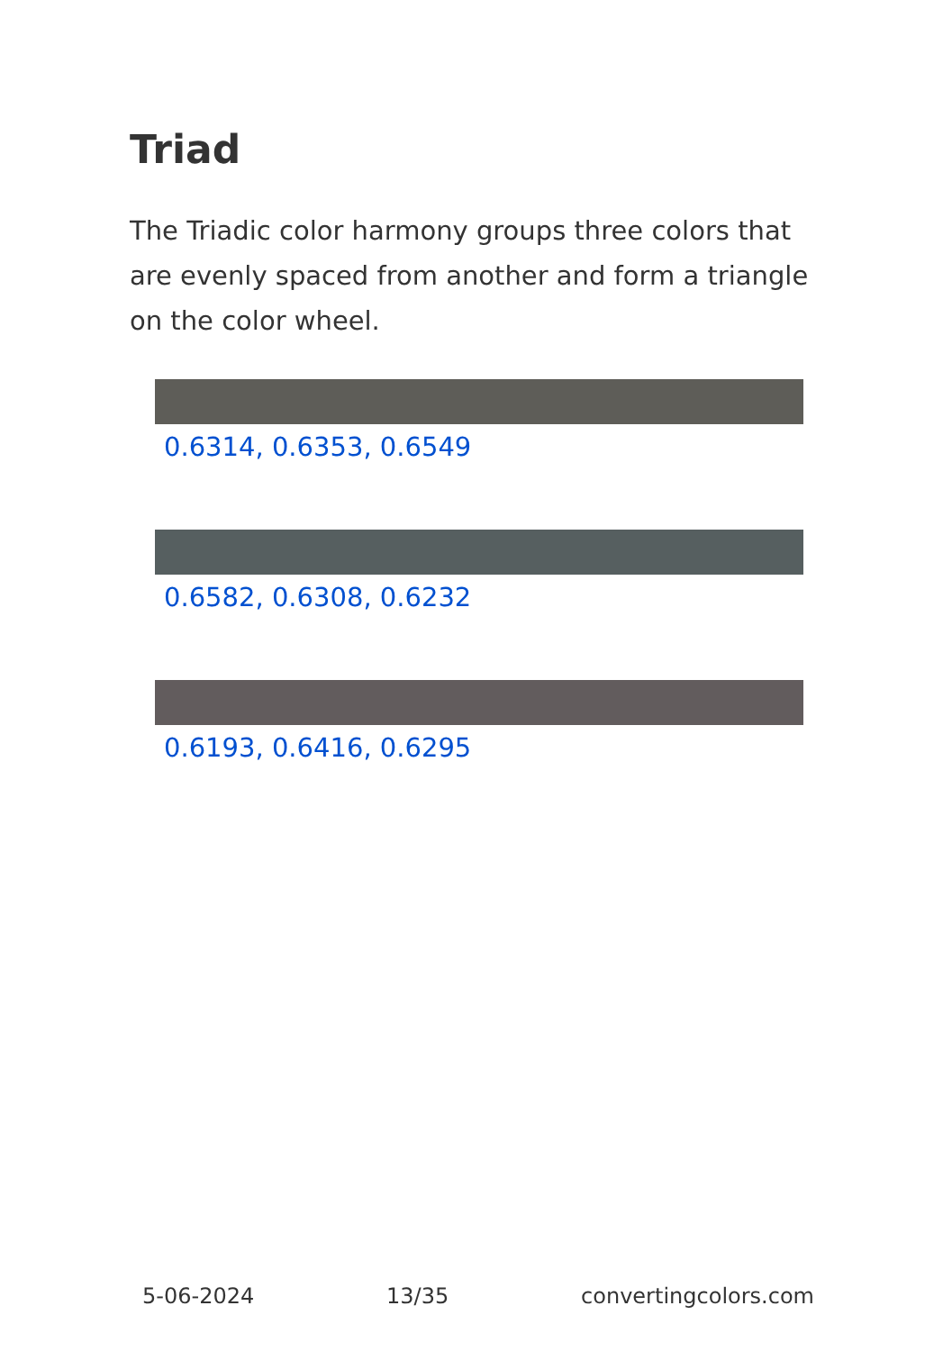Triad
The Triadic color harmony groups three colors that are evenly spaced from another and form a triangle on the color wheel.
0.6314, 0.6353, 0.6549
0.6582, 0.6308, 0.6232
0.6193, 0.6416, 0.6295
5-06-2024 13/35 convertingcolors.com